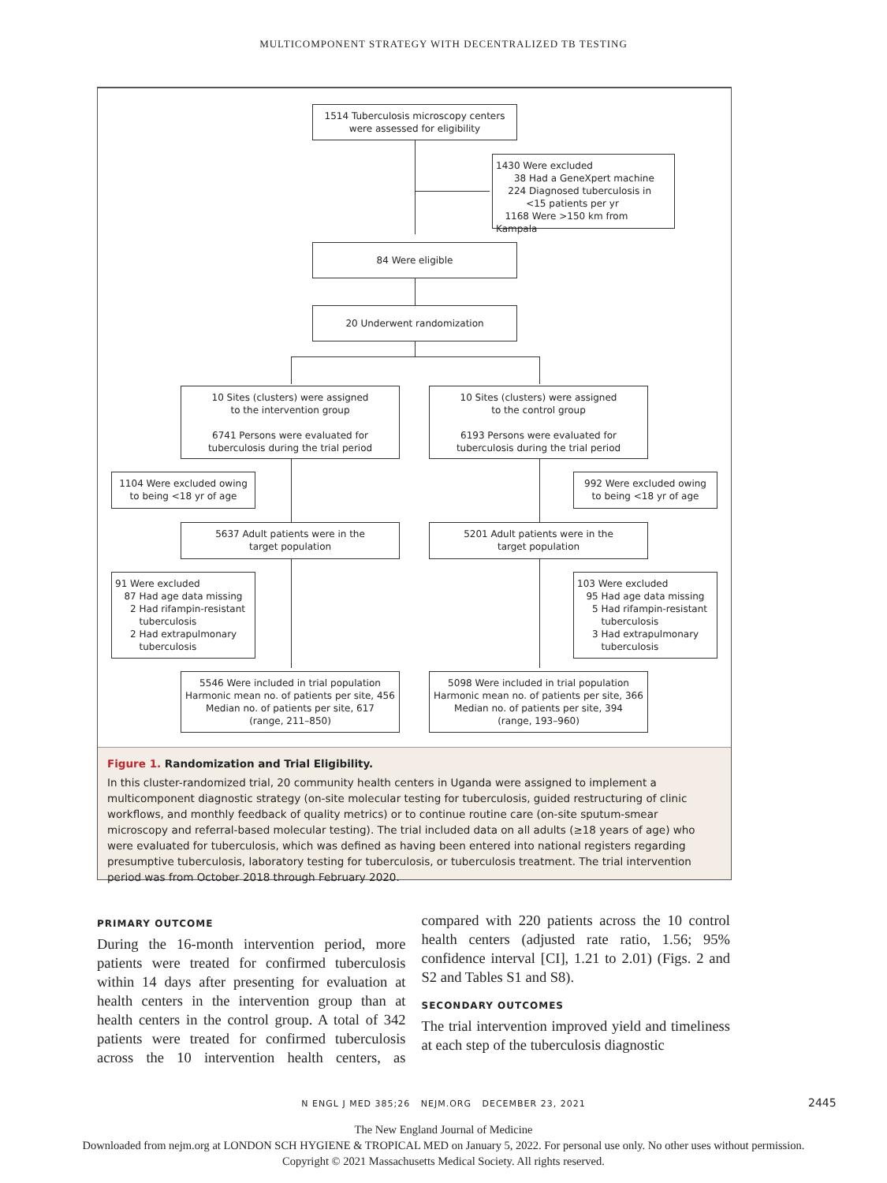MULTICOMPONENT STRATEGY WITH DECENTRALIZED TB TESTING
1514 Tuberculosis microscopy centers
were assessed for eligibility
1430 Were excluded
38 Had a GeneXpert machine
224 Diagnosed tuberculosis in
<15 patients per yr
1168 Were >150 km from Kampala
84 Were eligible
20 Underwent randomization
10 Sites (clusters) were assigned
to the intervention group
6741 Persons were evaluated for
tuberculosis during the trial period
10 Sites (clusters) were assigned
to the control group
6193 Persons were evaluated for
tuberculosis during the trial period
1104 Were excluded owing
to being <18 yr of age
992 Were excluded owing
to being <18 yr of age
5637 Adult patients were in the
target population
5201 Adult patients were in the
target population
91 Were excluded
87 Had age data missing
2 Had rifampin-resistant
tuberculosis
2 Had extrapulmonary
tuberculosis
103 Were excluded
95 Had age data missing
5 Had rifampin-resistant
tuberculosis
3 Had extrapulmonary
tuberculosis
5546 Were included in trial population
Harmonic mean no. of patients per site, 456
Median no. of patients per site, 617
(range, 211–850)
5098 Were included in trial population
Harmonic mean no. of patients per site, 366
Median no. of patients per site, 394
(range, 193–960)
Figure 1. Randomization and Trial Eligibility.
In this cluster-randomized trial, 20 community health centers in Uganda were assigned to implement a multicomponent diagnostic strategy (on-site molecular testing for tuberculosis, guided restructuring of clinic workflows, and monthly feedback of quality metrics) or to continue routine care (on-site sputum-smear microscopy and referral-based molecular testing). The trial included data on all adults (≥18 years of age) who were evaluated for tuberculosis, which was defined as having been entered into national registers regarding presumptive tuberculosis, laboratory testing for tuberculosis, or tuberculosis treatment. The trial intervention period was from October 2018 through February 2020.
PRIMARY OUTCOME
During the 16-month intervention period, more patients were treated for confirmed tuberculosis within 14 days after presenting for evaluation at health centers in the intervention group than at health centers in the control group. A total of 342 patients were treated for confirmed tuberculosis across the 10 intervention health centers, as compared with 220 patients across the 10 control health centers (adjusted rate ratio, 1.56; 95% confidence interval [CI], 1.21 to 2.01) (Figs. 2 and S2 and Tables S1 and S8).
SECONDARY OUTCOMES
The trial intervention improved yield and timeliness at each step of the tuberculosis diagnostic
N ENGL J MED 385;26 NEJM.ORG DECEMBER 23, 2021 2445
The New England Journal of Medicine
Downloaded from nejm.org at LONDON SCH HYGIENE & TROPICAL MED on January 5, 2022. For personal use only. No other uses without permission.
Copyright © 2021 Massachusetts Medical Society. All rights reserved.